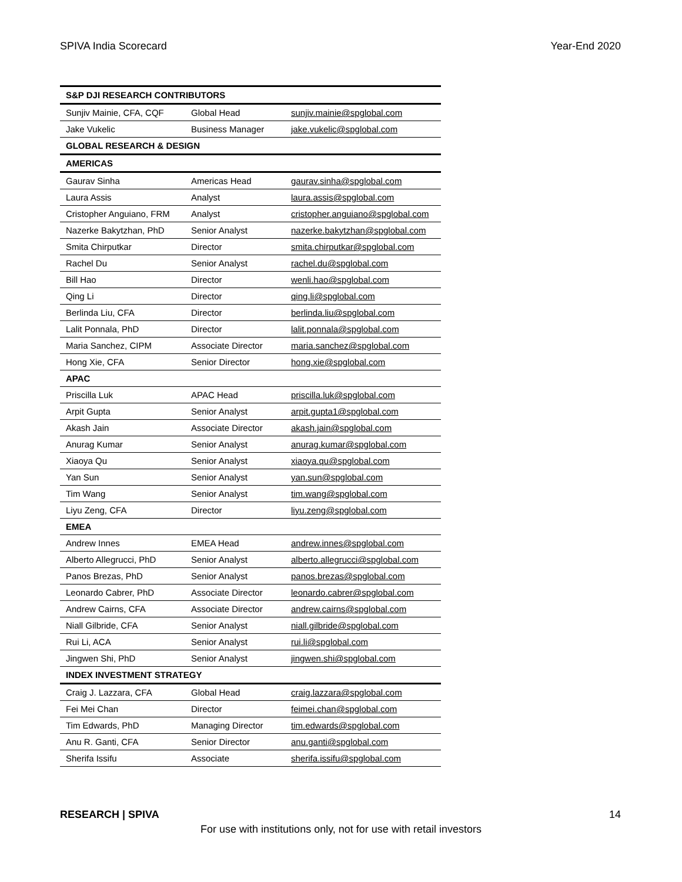SPIVA India Scorecard Year-End 2020
| S&P DJI RESEARCH CONTRIBUTORS | | |
| --- | --- | --- |
| Sunjiv Mainie, CFA, CQF | Global Head | sunjiv.mainie@spglobal.com |
| Jake Vukelic | Business Manager | jake.vukelic@spglobal.com |
| GLOBAL RESEARCH & DESIGN | | |
| AMERICAS | | |
| Gaurav Sinha | Americas Head | gaurav.sinha@spglobal.com |
| Laura Assis | Analyst | laura.assis@spglobal.com |
| Cristopher Anguiano, FRM | Analyst | cristopher.anguiano@spglobal.com |
| Nazerke Bakytzhan, PhD | Senior Analyst | nazerke.bakytzhan@spglobal.com |
| Smita Chirputkar | Director | smita.chirputkar@spglobal.com |
| Rachel Du | Senior Analyst | rachel.du@spglobal.com |
| Bill Hao | Director | wenli.hao@spglobal.com |
| Qing Li | Director | qing.li@spglobal.com |
| Berlinda Liu, CFA | Director | berlinda.liu@spglobal.com |
| Lalit Ponnala, PhD | Director | lalit.ponnala@spglobal.com |
| Maria Sanchez, CIPM | Associate Director | maria.sanchez@spglobal.com |
| Hong Xie, CFA | Senior Director | hong.xie@spglobal.com |
| APAC | | |
| Priscilla Luk | APAC Head | priscilla.luk@spglobal.com |
| Arpit Gupta | Senior Analyst | arpit.gupta1@spglobal.com |
| Akash Jain | Associate Director | akash.jain@spglobal.com |
| Anurag Kumar | Senior Analyst | anurag.kumar@spglobal.com |
| Xiaoya Qu | Senior Analyst | xiaoya.qu@spglobal.com |
| Yan Sun | Senior Analyst | yan.sun@spglobal.com |
| Tim Wang | Senior Analyst | tim.wang@spglobal.com |
| Liyu Zeng, CFA | Director | liyu.zeng@spglobal.com |
| EMEA | | |
| Andrew Innes | EMEA Head | andrew.innes@spglobal.com |
| Alberto Allegrucci, PhD | Senior Analyst | alberto.allegrucci@spglobal.com |
| Panos Brezas, PhD | Senior Analyst | panos.brezas@spglobal.com |
| Leonardo Cabrer, PhD | Associate Director | leonardo.cabrer@spglobal.com |
| Andrew Cairns, CFA | Associate Director | andrew.cairns@spglobal.com |
| Niall Gilbride, CFA | Senior Analyst | niall.gilbride@spglobal.com |
| Rui Li, ACA | Senior Analyst | rui.li@spglobal.com |
| Jingwen Shi, PhD | Senior Analyst | jingwen.shi@spglobal.com |
| INDEX INVESTMENT STRATEGY | | |
| Craig J. Lazzara, CFA | Global Head | craig.lazzara@spglobal.com |
| Fei Mei Chan | Director | feimei.chan@spglobal.com |
| Tim Edwards, PhD | Managing Director | tim.edwards@spglobal.com |
| Anu R. Ganti, CFA | Senior Director | anu.ganti@spglobal.com |
| Sherifa Issifu | Associate | sherifa.issifu@spglobal.com |
RESEARCH | SPIVA 14
For use with institutions only, not for use with retail investors